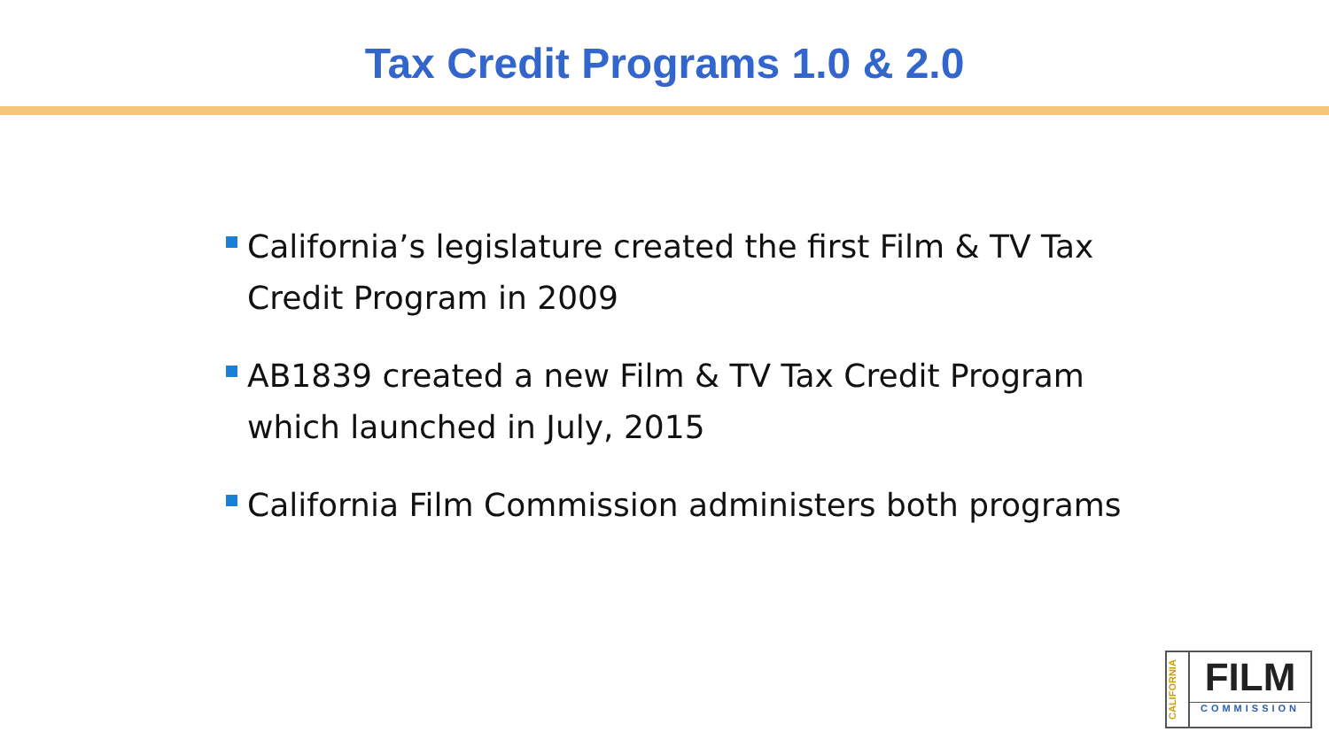Tax Credit Programs 1.0 & 2.0
California’s legislature created the first Film & TV Tax Credit Program in 2009
AB1839 created a new Film & TV Tax Credit Program which launched in July, 2015
California Film Commission administers both programs
CALIFORNIA
FILM
COMMISSION